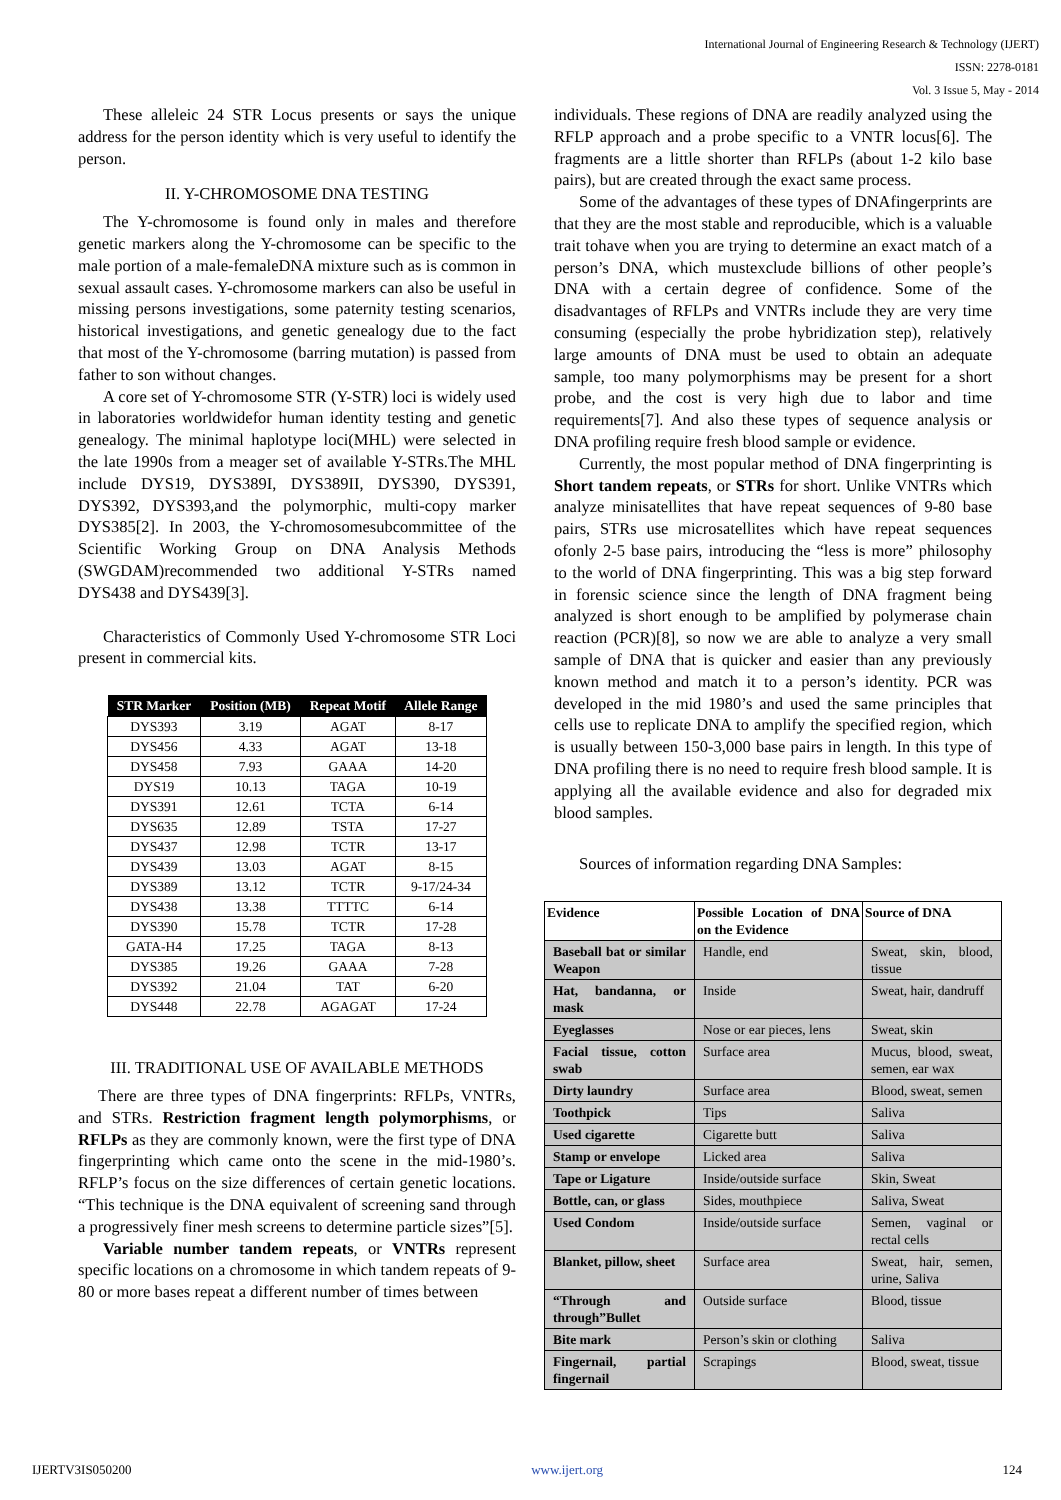International Journal of Engineering Research & Technology (IJERT)
ISSN: 2278-0181
Vol. 3 Issue 5, May - 2014
These alleleic 24 STR Locus presents or says the unique address for the person identity which is very useful to identify the person.
II. Y-CHROMOSOME DNA TESTING
The Y-chromosome is found only in males and therefore genetic markers along the Y-chromosome can be specific to the male portion of a male-femaleDNA mixture such as is common in sexual assault cases. Y-chromosome markers can also be useful in missing persons investigations, some paternity testing scenarios, historical investigations, and genetic genealogy due to the fact that most of the Y-chromosome (barring mutation) is passed from father to son without changes.
A core set of Y-chromosome STR (Y-STR) loci is widely used in laboratories worldwidefor human identity testing and genetic genealogy. The minimal haplotype loci(MHL) were selected in the late 1990s from a meager set of available Y-STRs.The MHL include DYS19, DYS389I, DYS389II, DYS390, DYS391, DYS392, DYS393,and the polymorphic, multi-copy marker DYS385[2]. In 2003, the Y-chromosomesubcommittee of the Scientific Working Group on DNA Analysis Methods (SWGDAM)recommended two additional Y-STRs named DYS438 and DYS439[3].
Characteristics of Commonly Used Y-chromosome STR Loci present in commercial kits.
| STR Marker | Position (MB) | Repeat Motif | Allele Range |
| --- | --- | --- | --- |
| DYS393 | 3.19 | AGAT | 8-17 |
| DYS456 | 4.33 | AGAT | 13-18 |
| DYS458 | 7.93 | GAAA | 14-20 |
| DYS19 | 10.13 | TAGA | 10-19 |
| DYS391 | 12.61 | TCTA | 6-14 |
| DYS635 | 12.89 | TSTA | 17-27 |
| DYS437 | 12.98 | TCTR | 13-17 |
| DYS439 | 13.03 | AGAT | 8-15 |
| DYS389 | 13.12 | TCTR | 9-17/24-34 |
| DYS438 | 13.38 | TTTTC | 6-14 |
| DYS390 | 15.78 | TCTR | 17-28 |
| GATA-H4 | 17.25 | TAGA | 8-13 |
| DYS385 | 19.26 | GAAA | 7-28 |
| DYS392 | 21.04 | TAT | 6-20 |
| DYS448 | 22.78 | AGAGAT | 17-24 |
III. TRADITIONAL USE OF AVAILABLE METHODS
There are three types of DNA fingerprints: RFLPs, VNTRs, and STRs. Restriction fragment length polymorphisms, or RFLPs as they are commonly known, were the first type of DNA fingerprinting which came onto the scene in the mid-1980’s. RFLP’s focus on the size differences of certain genetic locations. “This technique is the DNA equivalent of screening sand through a progressively finer mesh screens to determine particle sizes”[5].
Variable number tandem repeats, or VNTRs represent specific locations on a chromosome in which tandem repeats of 9-80 or more bases repeat a different number of times between
individuals. These regions of DNA are readily analyzed using the RFLP approach and a probe specific to a VNTR locus[6]. The fragments are a little shorter than RFLPs (about 1-2 kilo base pairs), but are created through the exact same process.
Some of the advantages of these types of DNAfingerprints are that they are the most stable and reproducible, which is a valuable trait tohave when you are trying to determine an exact match of a person’s DNA, which mustexclude billions of other people’s DNA with a certain degree of confidence. Some of the disadvantages of RFLPs and VNTRs include they are very time consuming (especially the probe hybridization step), relatively large amounts of DNA must be used to obtain an adequate sample, too many polymorphisms may be present for a short probe, and the cost is very high due to labor and time requirements[7]. And also these types of sequence analysis or DNA profiling require fresh blood sample or evidence.
Currently, the most popular method of DNA fingerprinting is Short tandem repeats, or STRs for short. Unlike VNTRs which analyze minisatellites that have repeat sequences of 9-80 base pairs, STRs use microsatellites which have repeat sequences ofonly 2-5 base pairs, introducing the “less is more” philosophy to the world of DNA fingerprinting. This was a big step forward in forensic science since the length of DNA fragment being analyzed is short enough to be amplified by polymerase chain reaction (PCR)[8], so now we are able to analyze a very small sample of DNA that is quicker and easier than any previously known method and match it to a person’s identity. PCR was developed in the mid 1980’s and used the same principles that cells use to replicate DNA to amplify the specified region, which is usually between 150-3,000 base pairs in length. In this type of DNA profiling there is no need to require fresh blood sample. It is applying all the available evidence and also for degraded mix blood samples.
Sources of information regarding DNA Samples:
| Evidence | Possible Location of DNA on the Evidence | Source of DNA |
| --- | --- | --- |
| Baseball bat or similar Weapon | Handle, end | Sweat, skin, blood, tissue |
| Hat, bandanna, or mask | Inside | Sweat, hair, dandruff |
| Eyeglasses | Nose or ear pieces, lens | Sweat, skin |
| Facial tissue, cotton swab | Surface area | Mucus, blood, sweat, semen, ear wax |
| Dirty laundry | Surface area | Blood, sweat, semen |
| Toothpick | Tips | Saliva |
| Used cigarette | Cigarette butt | Saliva |
| Stamp or envelope | Licked area | Saliva |
| Tape or Ligature | Inside/outside surface | Skin, Sweat |
| Bottle, can, or glass | Sides, mouthpiece | Saliva, Sweat |
| Used Condom | Inside/outside surface | Semen, vaginal or rectal cells |
| Blanket, pillow, sheet | Surface area | Sweat, hair, semen, urine, Saliva |
| “Through and through”Bullet | Outside surface | Blood, tissue |
| Bite mark | Person’s skin or clothing | Saliva |
| Fingernail, partial fingernail | Scrapings | Blood, sweat, tissue |
IJERTV3IS050200 www.ijert.org 124